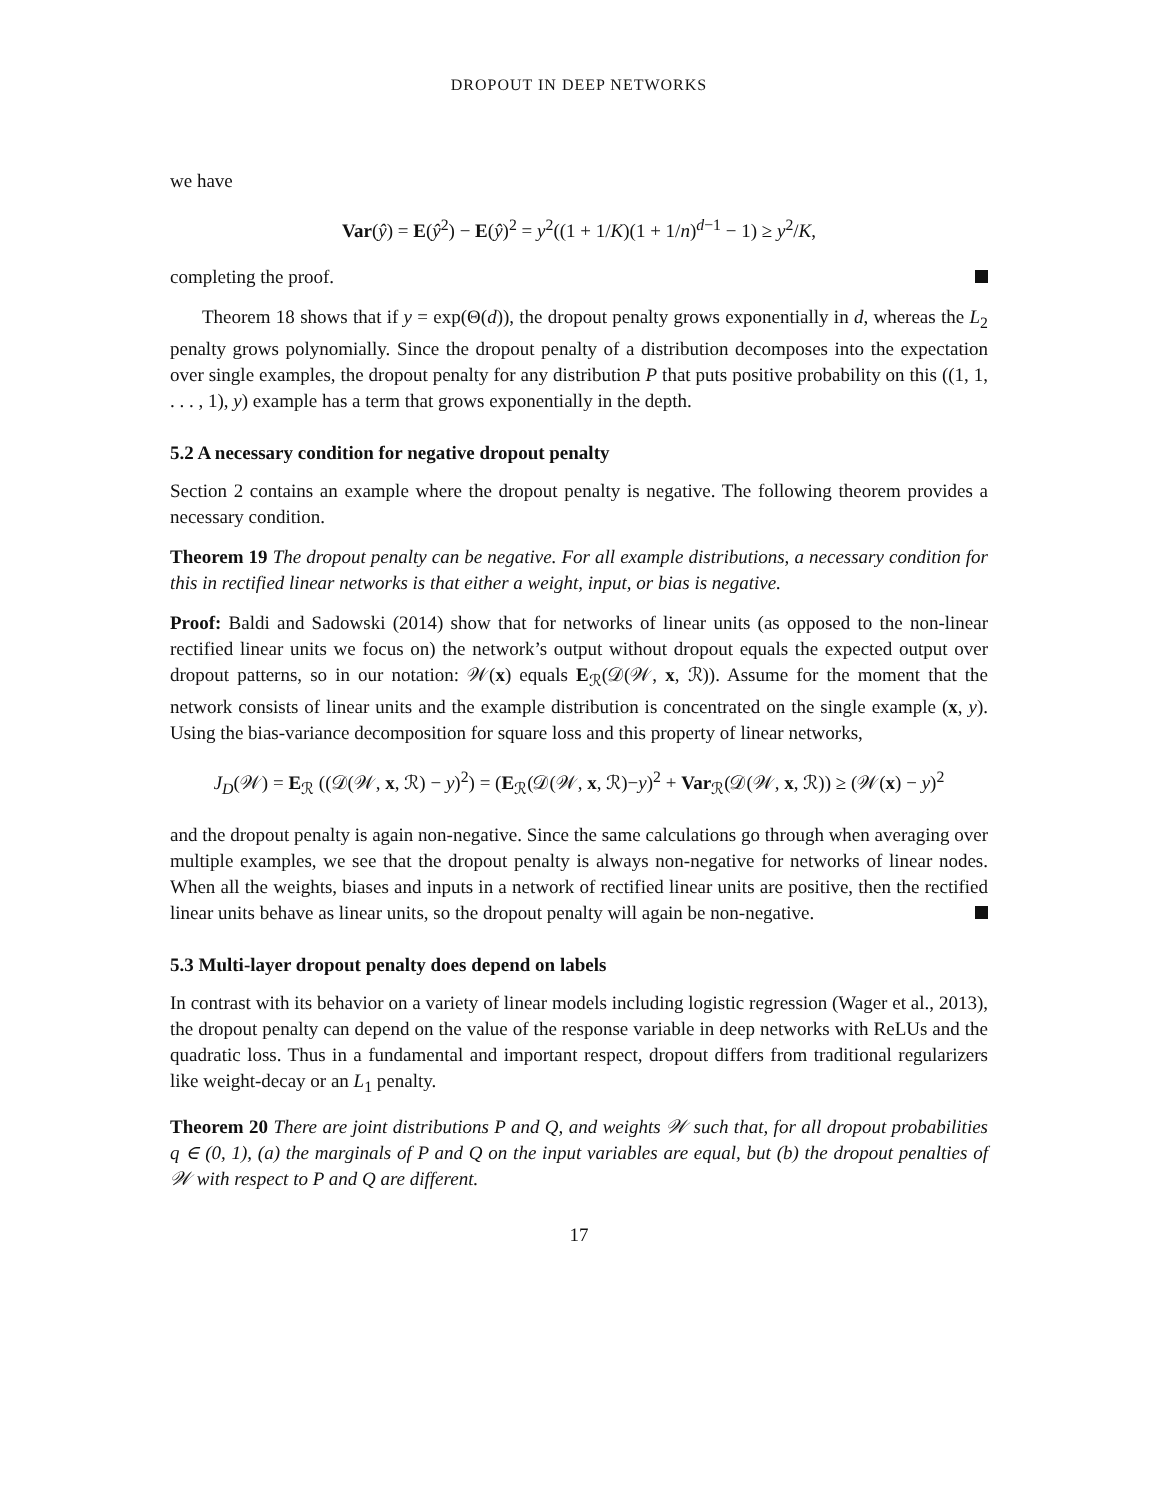DROPOUT IN DEEP NETWORKS
we have
Var(ŷ) = E(ŷ<sup>2</sup>) − E(ŷ)<sup>2</sup> = y<sup>2</sup>((1 + 1/K)(1 + 1/n)<sup>d−1</sup> − 1) ≥ y<sup>2</sup>/K,
completing the proof.
Theorem 18 shows that if y = exp(Θ(d)), the dropout penalty grows exponentially in d, whereas the L<sub>2</sub> penalty grows polynomially. Since the dropout penalty of a distribution decomposes into the expectation over single examples, the dropout penalty for any distribution P that puts positive probability on this ((1, 1, . . . , 1), y) example has a term that grows exponentially in the depth.
5.2 A necessary condition for negative dropout penalty
Section 2 contains an example where the dropout penalty is negative. The following theorem provides a necessary condition.
Theorem 19 The dropout penalty can be negative. For all example distributions, a necessary condition for this in rectified linear networks is that either a weight, input, or bias is negative.
Proof: Baldi and Sadowski (2014) show that for networks of linear units (as opposed to the non-linear rectified linear units we focus on) the network’s output without dropout equals the expected output over dropout patterns, so in our notation: 𝒲(x) equals E<sub>ℛ</sub>(𝒟(𝒲, x, ℛ)). Assume for the moment that the network consists of linear units and the example distribution is concentrated on the single example (x, y). Using the bias-variance decomposition for square loss and this property of linear networks,
J<sub>D</sub>(𝒲) = E<sub>ℛ</sub> ((𝒟(𝒲, x, ℛ) − y)<sup>2</sup>) = (E<sub>ℛ</sub>(𝒟(𝒲, x, ℛ)−y)<sup>2</sup> + Var<sub>ℛ</sub>(𝒟(𝒲, x, ℛ)) ≥ (𝒲(x) − y)<sup>2</sup>
and the dropout penalty is again non-negative. Since the same calculations go through when averaging over multiple examples, we see that the dropout penalty is always non-negative for networks of linear nodes. When all the weights, biases and inputs in a network of rectified linear units are positive, then the rectified linear units behave as linear units, so the dropout penalty will again be non-negative.
5.3 Multi-layer dropout penalty does depend on labels
In contrast with its behavior on a variety of linear models including logistic regression (Wager et al., 2013), the dropout penalty can depend on the value of the response variable in deep networks with ReLUs and the quadratic loss. Thus in a fundamental and important respect, dropout differs from traditional regularizers like weight-decay or an L<sub>1</sub> penalty.
Theorem 20 There are joint distributions P and Q, and weights 𝒲 such that, for all dropout probabilities q ∈ (0, 1), (a) the marginals of P and Q on the input variables are equal, but (b) the dropout penalties of 𝒲 with respect to P and Q are different.
17